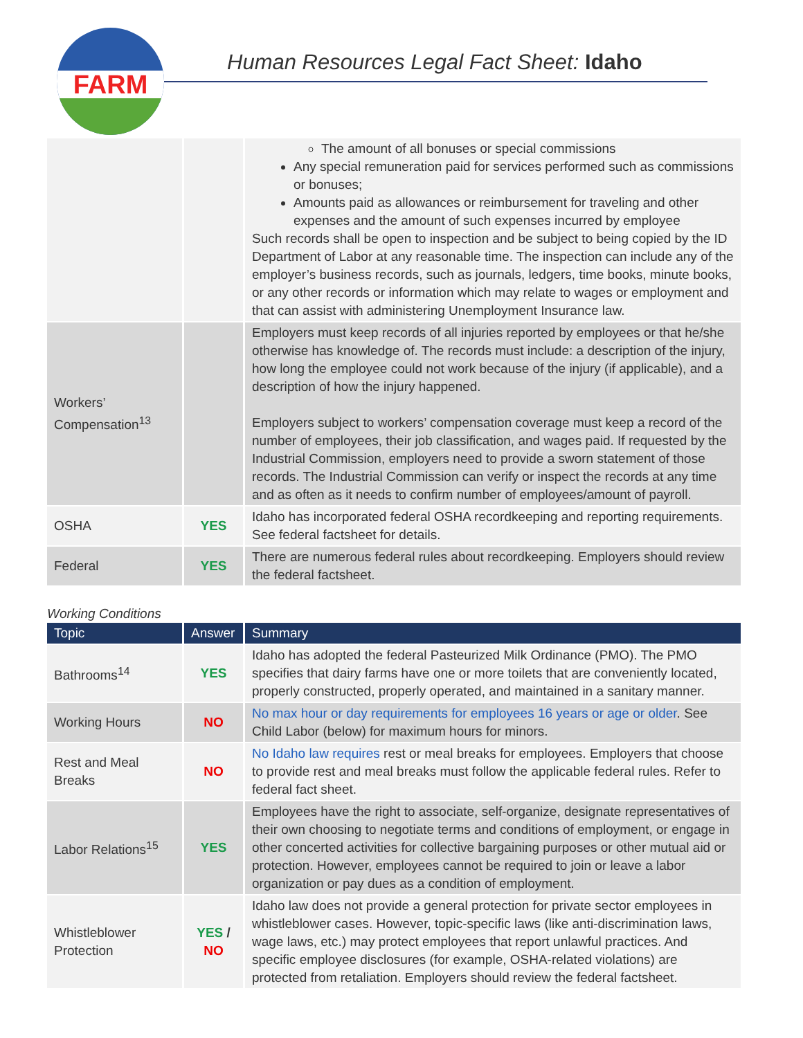FARM
Human Resources Legal Fact Sheet: Idaho
| | | The amount of all bonuses or special commissions Any special remuneration paid for services performed such as commissions or bonuses; Amounts paid as allowances or reimbursement for traveling and other expenses and the amount of such expenses incurred by employee Such records shall be open to inspection and be subject to being copied by the ID Department of Labor at any reasonable time. The inspection can include any of the employer’s business records, such as journals, ledgers, time books, minute books, or any other records or information which may relate to wages or employment and that can assist with administering Unemployment Insurance law. |
| Workers’ Compensation<sup>13</sup> | | Employers must keep records of all injuries reported by employees or that he/she otherwise has knowledge of. The records must include: a description of the injury, how long the employee could not work because of the injury (if applicable), and a description of how the injury happened. Employers subject to workers’ compensation coverage must keep a record of the number of employees, their job classification, and wages paid. If requested by the Industrial Commission, employers need to provide a sworn statement of those records. The Industrial Commission can verify or inspect the records at any time and as often as it needs to confirm number of employees/amount of payroll. |
| OSHA | YES | Idaho has incorporated federal OSHA recordkeeping and reporting requirements. See federal factsheet for details. |
| Federal | YES | There are numerous federal rules about recordkeeping. Employers should review the federal factsheet. |
Working Conditions
| Topic | Answer | Summary |
| --- | --- | --- |
| Bathrooms<sup>14</sup> | YES | Idaho has adopted the federal Pasteurized Milk Ordinance (PMO). The PMO specifies that dairy farms have one or more toilets that are conveniently located, properly constructed, properly operated, and maintained in a sanitary manner. |
| Working Hours | NO | No max hour or day requirements for employees 16 years or age or older . See Child Labor (below) for maximum hours for minors. |
| Rest and Meal Breaks | NO | No Idaho law requires rest or meal breaks for employees. Employers that choose to provide rest and meal breaks must follow the applicable federal rules. Refer to federal fact sheet. |
| Labor Relations<sup>15</sup> | YES | Employees have the right to associate, self-organize, designate representatives of their own choosing to negotiate terms and conditions of employment, or engage in other concerted activities for collective bargaining purposes or other mutual aid or protection. However, employees cannot be required to join or leave a labor organization or pay dues as a condition of employment. |
| Whistleblower Protection | YES / NO | Idaho law does not provide a general protection for private sector employees in whistleblower cases. However, topic-specific laws (like anti-discrimination laws, wage laws, etc.) may protect employees that report unlawful practices. And specific employee disclosures (for example, OSHA-related violations) are protected from retaliation. Employers should review the federal factsheet. |